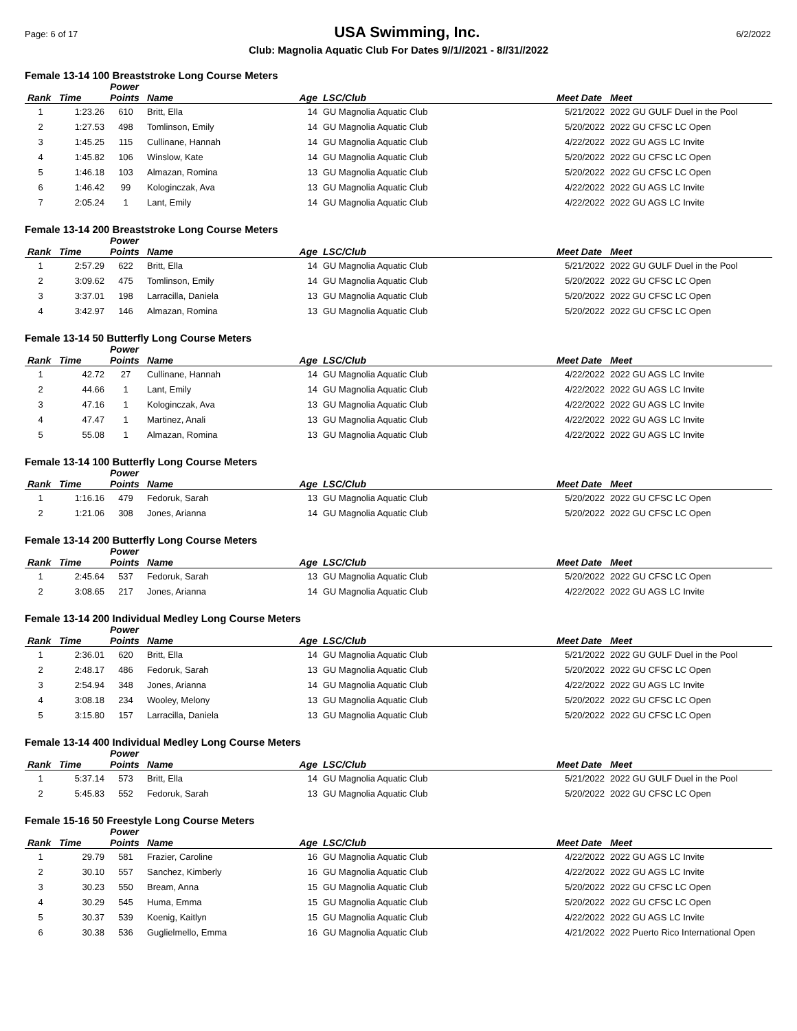Page: 6 of 17 USA Swimming, Inc. 6/2/2022
Club: Magnolia Aquatic Club For Dates 9//1//2021 - 8//31//2022
Female 13-14 100 Breaststroke Long Course Meters
| | | Power | | | | | |
| --- | --- | --- | --- | --- | --- | --- | --- |
| Rank | Time | Points | Name | Age | LSC/Club | Meet Date | Meet |
| 1 | 1:23.26 | 610 | Britt, Ella | 14 | GU Magnolia Aquatic Club | 5/21/2022 | 2022 GU GULF Duel in the Pool |
| 2 | 1:27.53 | 498 | Tomlinson, Emily | 14 | GU Magnolia Aquatic Club | 5/20/2022 | 2022 GU CFSC LC Open |
| 3 | 1:45.25 | 115 | Cullinane, Hannah | 14 | GU Magnolia Aquatic Club | 4/22/2022 | 2022 GU AGS LC Invite |
| 4 | 1:45.82 | 106 | Winslow, Kate | 14 | GU Magnolia Aquatic Club | 5/20/2022 | 2022 GU CFSC LC Open |
| 5 | 1:46.18 | 103 | Almazan, Romina | 13 | GU Magnolia Aquatic Club | 5/20/2022 | 2022 GU CFSC LC Open |
| 6 | 1:46.42 | 99 | Kologinczak, Ava | 13 | GU Magnolia Aquatic Club | 4/22/2022 | 2022 GU AGS LC Invite |
| 7 | 2:05.24 | 1 | Lant, Emily | 14 | GU Magnolia Aquatic Club | 4/22/2022 | 2022 GU AGS LC Invite |
Female 13-14 200 Breaststroke Long Course Meters
| | | Power | | | | | |
| --- | --- | --- | --- | --- | --- | --- | --- |
| Rank | Time | Points | Name | Age | LSC/Club | Meet Date | Meet |
| 1 | 2:57.29 | 622 | Britt, Ella | 14 | GU Magnolia Aquatic Club | 5/21/2022 | 2022 GU GULF Duel in the Pool |
| 2 | 3:09.62 | 475 | Tomlinson, Emily | 14 | GU Magnolia Aquatic Club | 5/20/2022 | 2022 GU CFSC LC Open |
| 3 | 3:37.01 | 198 | Larracilla, Daniela | 13 | GU Magnolia Aquatic Club | 5/20/2022 | 2022 GU CFSC LC Open |
| 4 | 3:42.97 | 146 | Almazan, Romina | 13 | GU Magnolia Aquatic Club | 5/20/2022 | 2022 GU CFSC LC Open |
Female 13-14 50 Butterfly Long Course Meters
| | | Power | | | | | |
| --- | --- | --- | --- | --- | --- | --- | --- |
| Rank | Time | Points | Name | Age | LSC/Club | Meet Date | Meet |
| 1 | 42.72 | 27 | Cullinane, Hannah | 14 | GU Magnolia Aquatic Club | 4/22/2022 | 2022 GU AGS LC Invite |
| 2 | 44.66 | 1 | Lant, Emily | 14 | GU Magnolia Aquatic Club | 4/22/2022 | 2022 GU AGS LC Invite |
| 3 | 47.16 | 1 | Kologinczak, Ava | 13 | GU Magnolia Aquatic Club | 4/22/2022 | 2022 GU AGS LC Invite |
| 4 | 47.47 | 1 | Martinez, Anali | 13 | GU Magnolia Aquatic Club | 4/22/2022 | 2022 GU AGS LC Invite |
| 5 | 55.08 | 1 | Almazan, Romina | 13 | GU Magnolia Aquatic Club | 4/22/2022 | 2022 GU AGS LC Invite |
Female 13-14 100 Butterfly Long Course Meters
| | | Power | | | | | |
| --- | --- | --- | --- | --- | --- | --- | --- |
| Rank | Time | Points | Name | Age | LSC/Club | Meet Date | Meet |
| 1 | 1:16.16 | 479 | Fedoruk, Sarah | 13 | GU Magnolia Aquatic Club | 5/20/2022 | 2022 GU CFSC LC Open |
| 2 | 1:21.06 | 308 | Jones, Arianna | 14 | GU Magnolia Aquatic Club | 5/20/2022 | 2022 GU CFSC LC Open |
Female 13-14 200 Butterfly Long Course Meters
| | | Power | | | | | |
| --- | --- | --- | --- | --- | --- | --- | --- |
| Rank | Time | Points | Name | Age | LSC/Club | Meet Date | Meet |
| 1 | 2:45.64 | 537 | Fedoruk, Sarah | 13 | GU Magnolia Aquatic Club | 5/20/2022 | 2022 GU CFSC LC Open |
| 2 | 3:08.65 | 217 | Jones, Arianna | 14 | GU Magnolia Aquatic Club | 4/22/2022 | 2022 GU AGS LC Invite |
Female 13-14 200 Individual Medley Long Course Meters
| | | Power | | | | | |
| --- | --- | --- | --- | --- | --- | --- | --- |
| Rank | Time | Points | Name | Age | LSC/Club | Meet Date | Meet |
| 1 | 2:36.01 | 620 | Britt, Ella | 14 | GU Magnolia Aquatic Club | 5/21/2022 | 2022 GU GULF Duel in the Pool |
| 2 | 2:48.17 | 486 | Fedoruk, Sarah | 13 | GU Magnolia Aquatic Club | 5/20/2022 | 2022 GU CFSC LC Open |
| 3 | 2:54.94 | 348 | Jones, Arianna | 14 | GU Magnolia Aquatic Club | 4/22/2022 | 2022 GU AGS LC Invite |
| 4 | 3:08.18 | 234 | Wooley, Melony | 13 | GU Magnolia Aquatic Club | 5/20/2022 | 2022 GU CFSC LC Open |
| 5 | 3:15.80 | 157 | Larracilla, Daniela | 13 | GU Magnolia Aquatic Club | 5/20/2022 | 2022 GU CFSC LC Open |
Female 13-14 400 Individual Medley Long Course Meters
| | | Power | | | | | |
| --- | --- | --- | --- | --- | --- | --- | --- |
| Rank | Time | Points | Name | Age | LSC/Club | Meet Date | Meet |
| 1 | 5:37.14 | 573 | Britt, Ella | 14 | GU Magnolia Aquatic Club | 5/21/2022 | 2022 GU GULF Duel in the Pool |
| 2 | 5:45.83 | 552 | Fedoruk, Sarah | 13 | GU Magnolia Aquatic Club | 5/20/2022 | 2022 GU CFSC LC Open |
Female 15-16 50 Freestyle Long Course Meters
| | | Power | | | | | |
| --- | --- | --- | --- | --- | --- | --- | --- |
| Rank | Time | Points | Name | Age | LSC/Club | Meet Date | Meet |
| 1 | 29.79 | 581 | Frazier, Caroline | 16 | GU Magnolia Aquatic Club | 4/22/2022 | 2022 GU AGS LC Invite |
| 2 | 30.10 | 557 | Sanchez, Kimberly | 16 | GU Magnolia Aquatic Club | 4/22/2022 | 2022 GU AGS LC Invite |
| 3 | 30.23 | 550 | Bream, Anna | 15 | GU Magnolia Aquatic Club | 5/20/2022 | 2022 GU CFSC LC Open |
| 4 | 30.29 | 545 | Huma, Emma | 15 | GU Magnolia Aquatic Club | 5/20/2022 | 2022 GU CFSC LC Open |
| 5 | 30.37 | 539 | Koenig, Kaitlyn | 15 | GU Magnolia Aquatic Club | 4/22/2022 | 2022 GU AGS LC Invite |
| 6 | 30.38 | 536 | Guglielmello, Emma | 16 | GU Magnolia Aquatic Club | 4/21/2022 | 2022 Puerto Rico International Open |